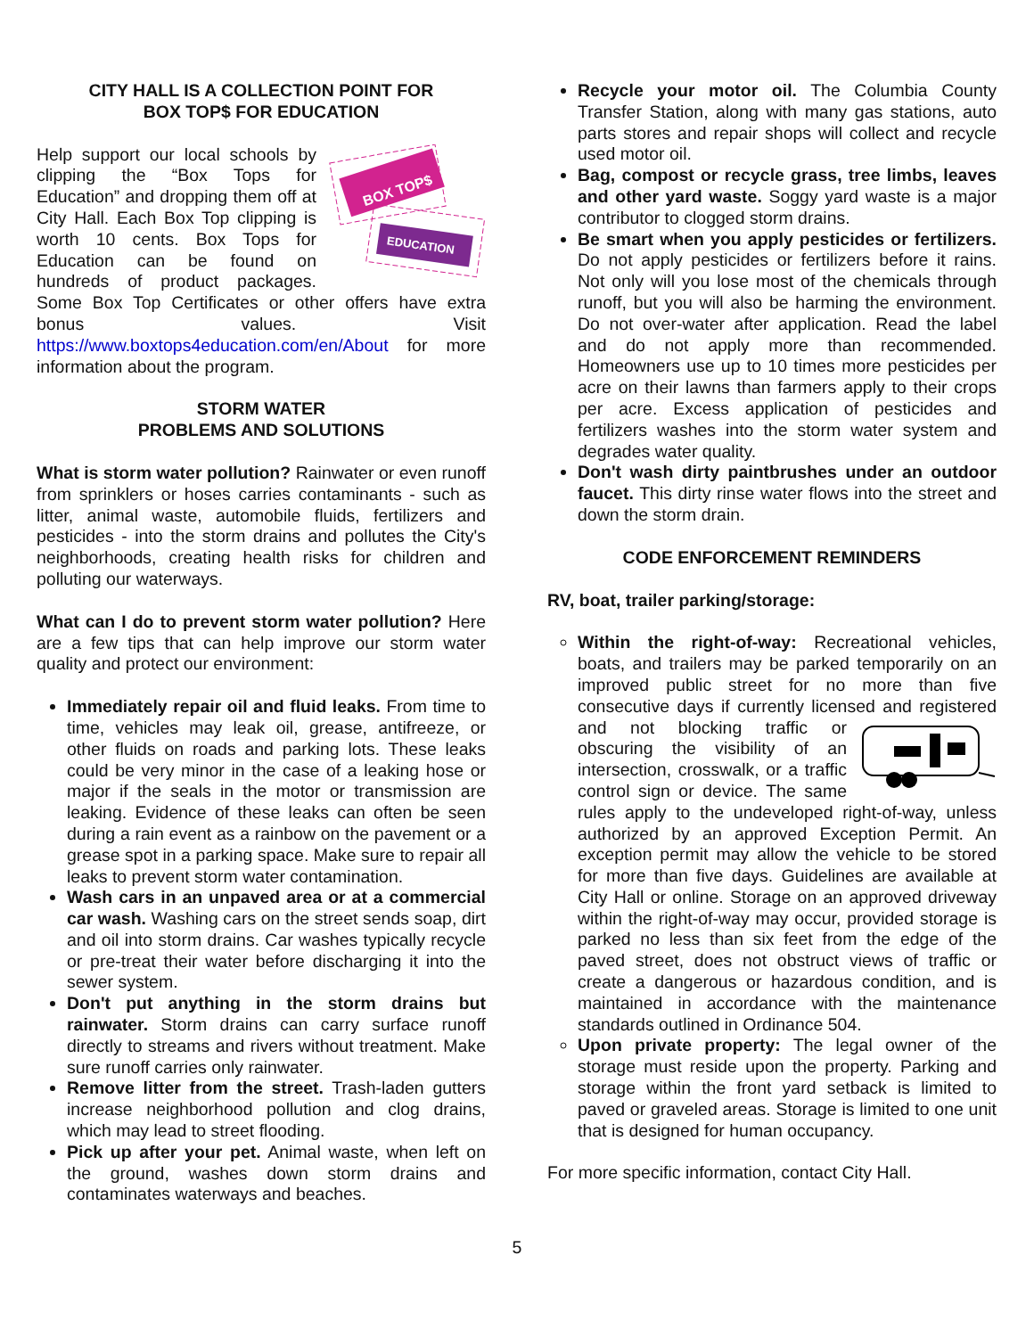CITY HALL IS A COLLECTION POINT FOR
BOX TOP$ FOR EDUCATION
BOX TOP$
EDUCATION
Help support our local schools by clipping the “Box Tops for Education” and dropping them off at City Hall. Each Box Top clipping is worth 10 cents. Box Tops for Education can be found on hundreds of product packages. Some Box Top Certificates or other offers have extra bonus values. Visit https://www.boxtops4education.com/en/About for more information about the program.
STORM WATER
PROBLEMS AND SOLUTIONS
What is storm water pollution? Rainwater or even runoff from sprinklers or hoses carries contaminants - such as litter, animal waste, automobile fluids, fertilizers and pesticides - into the storm drains and pollutes the City's neighborhoods, creating health risks for children and polluting our waterways.
What can I do to prevent storm water pollution? Here are a few tips that can help improve our storm water quality and protect our environment:
Immediately repair oil and fluid leaks. From time to time, vehicles may leak oil, grease, antifreeze, or other fluids on roads and parking lots. These leaks could be very minor in the case of a leaking hose or major if the seals in the motor or transmission are leaking. Evidence of these leaks can often be seen during a rain event as a rainbow on the pavement or a grease spot in a parking space. Make sure to repair all leaks to prevent storm water contamination.
Wash cars in an unpaved area or at a commercial car wash. Washing cars on the street sends soap, dirt and oil into storm drains. Car washes typically recycle or pre-treat their water before discharging it into the sewer system.
Don't put anything in the storm drains but rainwater. Storm drains can carry surface runoff directly to streams and rivers without treatment. Make sure runoff carries only rainwater.
Remove litter from the street. Trash-laden gutters increase neighborhood pollution and clog drains, which may lead to street flooding.
Pick up after your pet. Animal waste, when left on the ground, washes down storm drains and contaminates waterways and beaches.
Recycle your motor oil. The Columbia County Transfer Station, along with many gas stations, auto parts stores and repair shops will collect and recycle used motor oil.
Bag, compost or recycle grass, tree limbs, leaves and other yard waste. Soggy yard waste is a major contributor to clogged storm drains.
Be smart when you apply pesticides or fertilizers. Do not apply pesticides or fertilizers before it rains. Not only will you lose most of the chemicals through runoff, but you will also be harming the environment. Do not over-water after application. Read the label and do not apply more than recommended. Homeowners use up to 10 times more pesticides per acre on their lawns than farmers apply to their crops per acre. Excess application of pesticides and fertilizers washes into the storm water system and degrades water quality.
Don't wash dirty paintbrushes under an outdoor faucet. This dirty rinse water flows into the street and down the storm drain.
CODE ENFORCEMENT REMINDERS
RV, boat, trailer parking/storage:
Within the right-of-way: Recreational vehicles, boats, and trailers may be parked temporarily on an improved public street for no more than five consecutive days if currently licensed and registered and not blocking traffic or obscuring the visibility of an intersection, crosswalk, or a traffic control sign or device. The same rules apply to the undeveloped right-of-way, unless authorized by an approved Exception Permit. An exception permit may allow the vehicle to be stored for more than five days. Guidelines are available at City Hall or online. Storage on an approved driveway within the right-of-way may occur, provided storage is parked no less than six feet from the edge of the paved street, does not obstruct views of traffic or create a dangerous or hazardous condition, and is maintained in accordance with the maintenance standards outlined in Ordinance 504.
Upon private property: The legal owner of the storage must reside upon the property. Parking and storage within the front yard setback is limited to paved or graveled areas. Storage is limited to one unit that is designed for human occupancy.
For more specific information, contact City Hall.
5